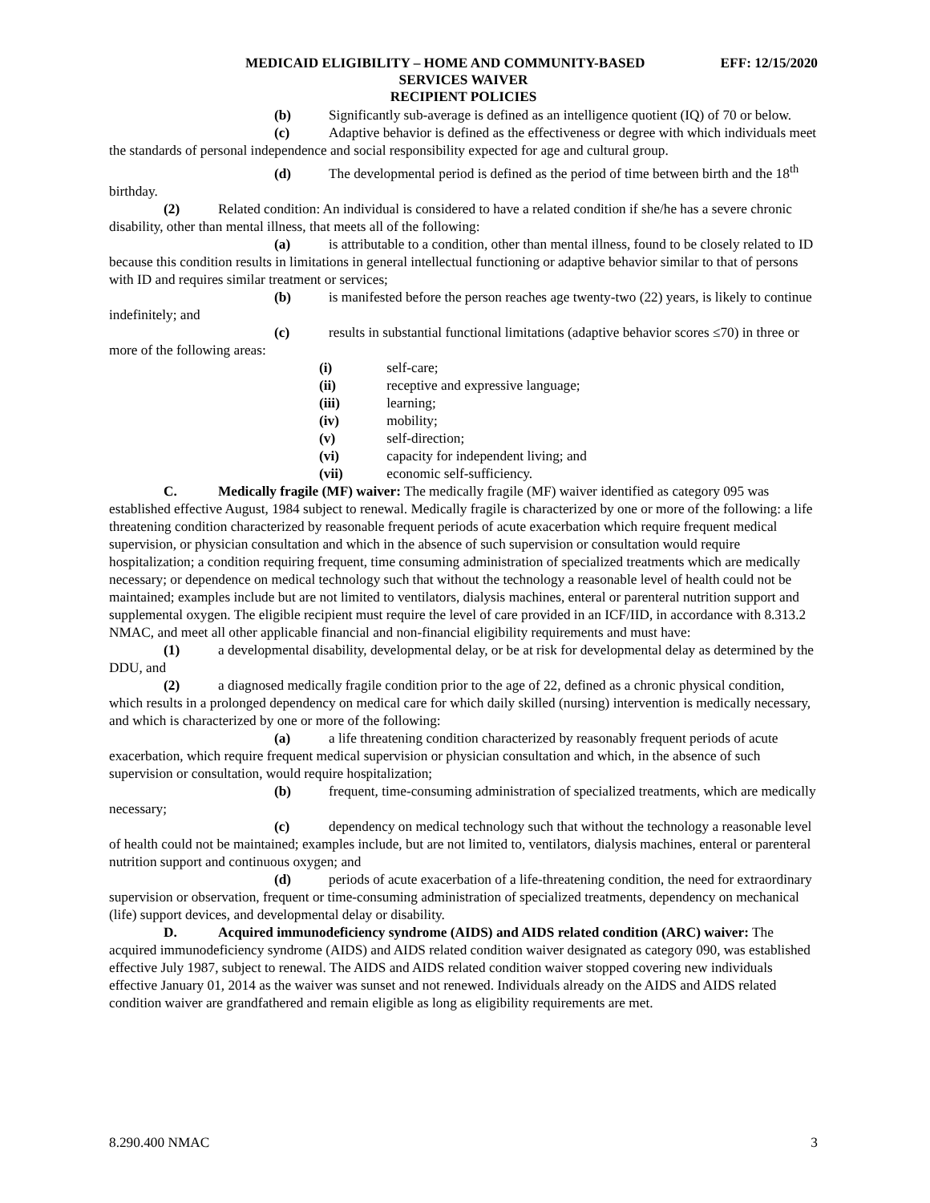MEDICAID ELIGIBILITY – HOME AND COMMUNITY-BASED EFF: 12/15/2020
SERVICES WAIVER
RECIPIENT POLICIES
(b) Significantly sub-average is defined as an intelligence quotient (IQ) of 70 or below.
(c) Adaptive behavior is defined as the effectiveness or degree with which individuals meet the standards of personal independence and social responsibility expected for age and cultural group.
(d) The developmental period is defined as the period of time between birth and the 18<sup>th</sup> birthday.
(2) Related condition: An individual is considered to have a related condition if she/he has a severe chronic disability, other than mental illness, that meets all of the following:
(a) is attributable to a condition, other than mental illness, found to be closely related to ID because this condition results in limitations in general intellectual functioning or adaptive behavior similar to that of persons with ID and requires similar treatment or services;
(b) is manifested before the person reaches age twenty-two (22) years, is likely to continue indefinitely; and
(c) results in substantial functional limitations (adaptive behavior scores ≤70) in three or more of the following areas:
(i) self-care;
(ii) receptive and expressive language;
(iii) learning;
(iv) mobility;
(v) self-direction;
(vi) capacity for independent living; and
(vii) economic self-sufficiency.
C. Medically fragile (MF) waiver: The medically fragile (MF) waiver identified as category 095 was established effective August, 1984 subject to renewal. Medically fragile is characterized by one or more of the following: a life threatening condition characterized by reasonable frequent periods of acute exacerbation which require frequent medical supervision, or physician consultation and which in the absence of such supervision or consultation would require hospitalization; a condition requiring frequent, time consuming administration of specialized treatments which are medically necessary; or dependence on medical technology such that without the technology a reasonable level of health could not be maintained; examples include but are not limited to ventilators, dialysis machines, enteral or parenteral nutrition support and supplemental oxygen. The eligible recipient must require the level of care provided in an ICF/IID, in accordance with 8.313.2 NMAC, and meet all other applicable financial and non-financial eligibility requirements and must have:
(1) a developmental disability, developmental delay, or be at risk for developmental delay as determined by the DDU, and
(2) a diagnosed medically fragile condition prior to the age of 22, defined as a chronic physical condition, which results in a prolonged dependency on medical care for which daily skilled (nursing) intervention is medically necessary, and which is characterized by one or more of the following:
(a) a life threatening condition characterized by reasonably frequent periods of acute exacerbation, which require frequent medical supervision or physician consultation and which, in the absence of such supervision or consultation, would require hospitalization;
(b) frequent, time-consuming administration of specialized treatments, which are medically necessary;
(c) dependency on medical technology such that without the technology a reasonable level of health could not be maintained; examples include, but are not limited to, ventilators, dialysis machines, enteral or parenteral nutrition support and continuous oxygen; and
(d) periods of acute exacerbation of a life-threatening condition, the need for extraordinary supervision or observation, frequent or time-consuming administration of specialized treatments, dependency on mechanical (life) support devices, and developmental delay or disability.
D. Acquired immunodeficiency syndrome (AIDS) and AIDS related condition (ARC) waiver: The acquired immunodeficiency syndrome (AIDS) and AIDS related condition waiver designated as category 090, was established effective July 1987, subject to renewal. The AIDS and AIDS related condition waiver stopped covering new individuals effective January 01, 2014 as the waiver was sunset and not renewed. Individuals already on the AIDS and AIDS related condition waiver are grandfathered and remain eligible as long as eligibility requirements are met.
8.290.400 NMAC 3